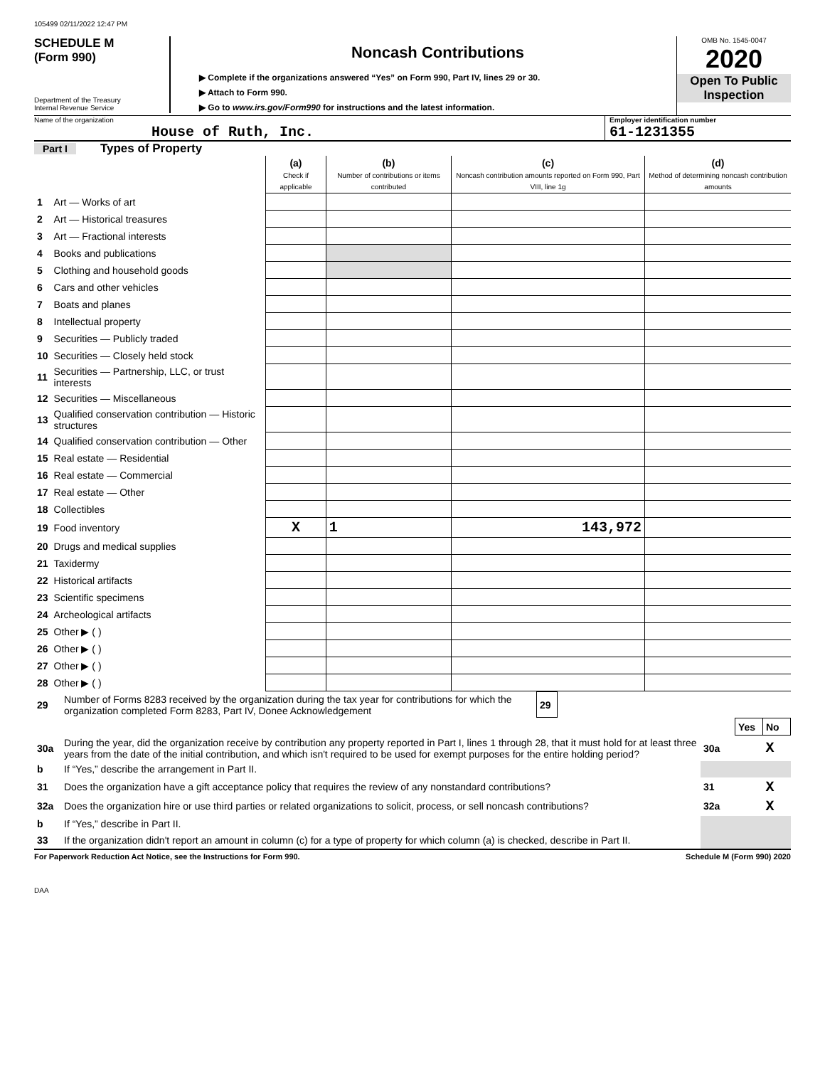105499 02/11/2022 12:47 PM
SCHEDULE M
(Form 990)
Department of the Treasury
Internal Revenue Service
Noncash Contributions
▶ Complete if the organizations answered “Yes” on Form 990, Part IV, lines 29 or 30.
▶ Attach to Form 990.
▶ Go to www.irs.gov/Form990 for instructions and the latest information.
OMB No. 1545-0047
2020
Open To Public Inspection
Name of the organization
House of Ruth, Inc.
Employer identification number
61-1231355
Part I Types of Property
| | | (a) Check if applicable | (b) Number of contributions or items contributed | (c) Noncash contribution amounts reported on Form 990, Part VIII, line 1g | (d) Method of determining noncash contribution amounts |
| 1 | Art — Works of art | | | | |
| 2 | Art — Historical treasures | | | | |
| 3 | Art — Fractional interests | | | | |
| 4 | Books and publications | | | | |
| 5 | Clothing and household goods | | | | |
| 6 | Cars and other vehicles | | | | |
| 7 | Boats and planes | | | | |
| 8 | Intellectual property | | | | |
| 9 | Securities — Publicly traded | | | | |
| 10 | Securities — Closely held stock | | | | |
| 11 | Securities — Partnership, LLC, or trust interests | | | | |
| 12 | Securities — Miscellaneous | | | | |
| 13 | Qualified conservation contribution — Historic structures | | | | |
| 14 | Qualified conservation contribution — Other | | | | |
| 15 | Real estate — Residential | | | | |
| 16 | Real estate — Commercial | | | | |
| 17 | Real estate — Other | | | | |
| 18 | Collectibles | | | | |
| 19 | Food inventory | X | 1 | 143,972 | |
| 20 | Drugs and medical supplies | | | | |
| 21 | Taxidermy | | | | |
| 22 | Historical artifacts | | | | |
| 23 | Scientific specimens | | | | |
| 24 | Archeological artifacts | | | | |
| 25 | Other ▶ ( ) | | | | |
| 26 | Other ▶ ( ) | | | | |
| 27 | Other ▶ ( ) | | | | |
| 28 | Other ▶ ( ) | | | | |
| 29 | Number of Forms 8283 received by the organization during the tax year for contributions for which the organization completed Form 8283, Part IV, Donee Acknowledgement | 29 | |
| | | | Yes | No |
| 30a | During the year, did the organization receive by contribution any property reported in Part I, lines 1 through 28, that it must hold for at least three years from the date of the initial contribution, and which isn't required to be used for exempt purposes for the entire holding period? | 30a | | X |
| b | If “Yes,” describe the arrangement in Part II. | | | |
| 31 | Does the organization have a gift acceptance policy that requires the review of any nonstandard contributions? | 31 | | X |
| 32a | Does the organization hire or use third parties or related organizations to solicit, process, or sell noncash contributions? | 32a | | X |
| b | If “Yes,” describe in Part II. | | | |
| 33 | If the organization didn't report an amount in column (c) for a type of property for which column (a) is checked, describe in Part II. | | | |
For Paperwork Reduction Act Notice, see the Instructions for Form 990. Schedule M (Form 990) 2020
DAA